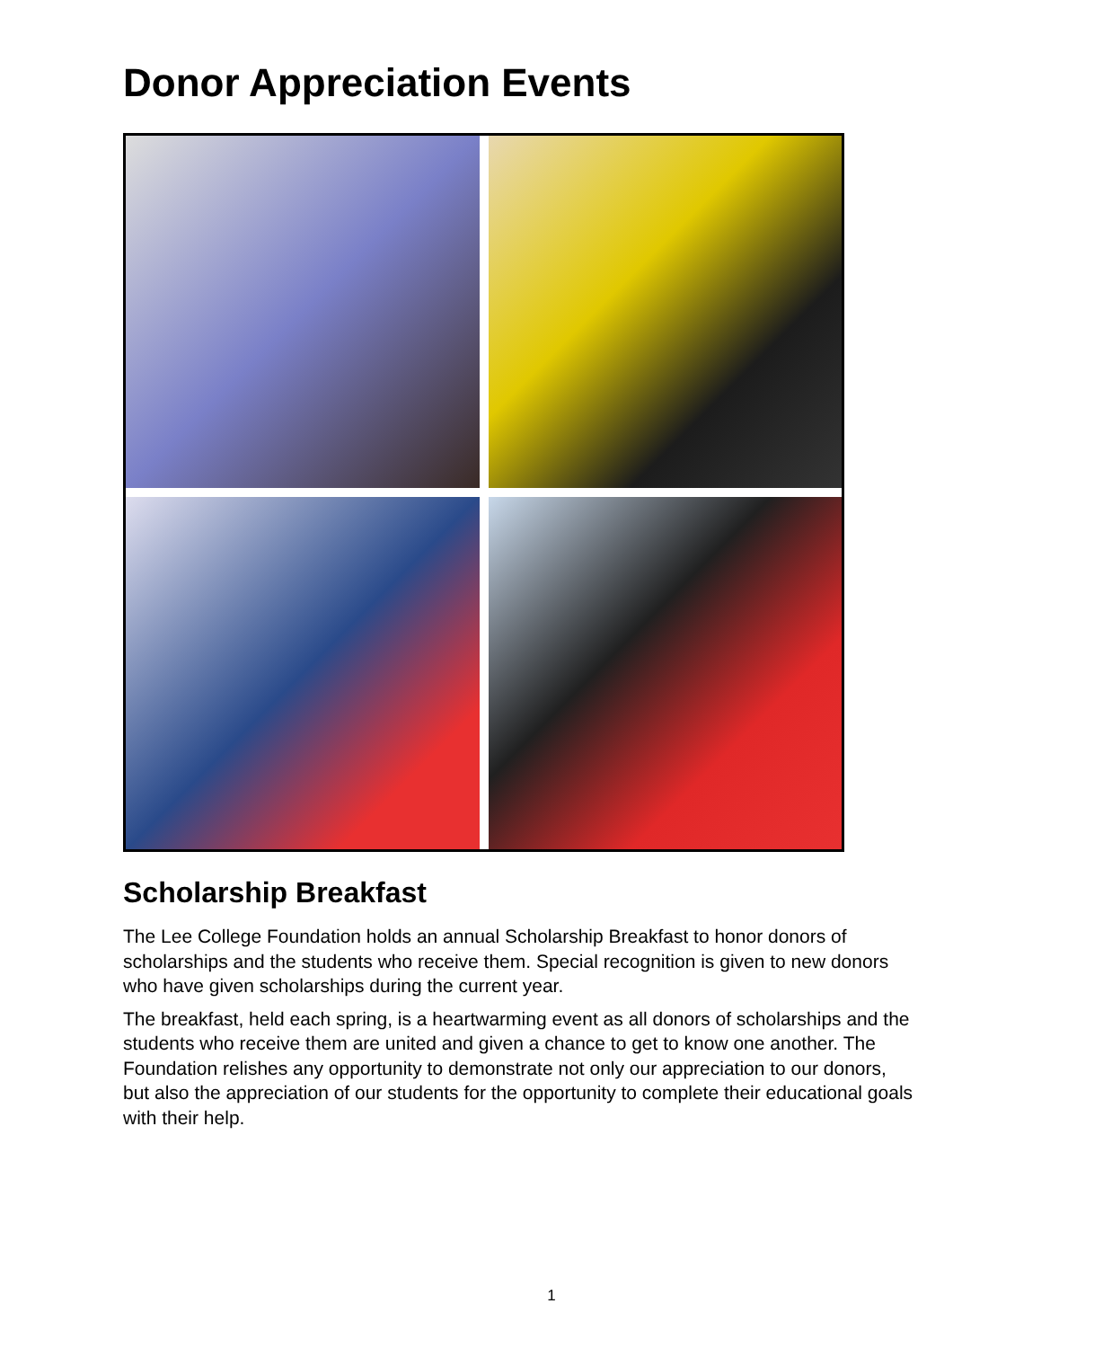Donor Appreciation Events
Scholarship Breakfast
The Lee College Foundation holds an annual Scholarship Breakfast to honor donors of scholarships and the students who receive them. Special recognition is given to new donors who have given scholarships during the current year.
The breakfast, held each spring, is a heartwarming event as all donors of scholarships and the students who receive them are united and given a chance to get to know one another. The Foundation relishes any opportunity to demonstrate not only our appreciation to our donors, but also the appreciation of our students for the opportunity to complete their educational goals with their help.
1